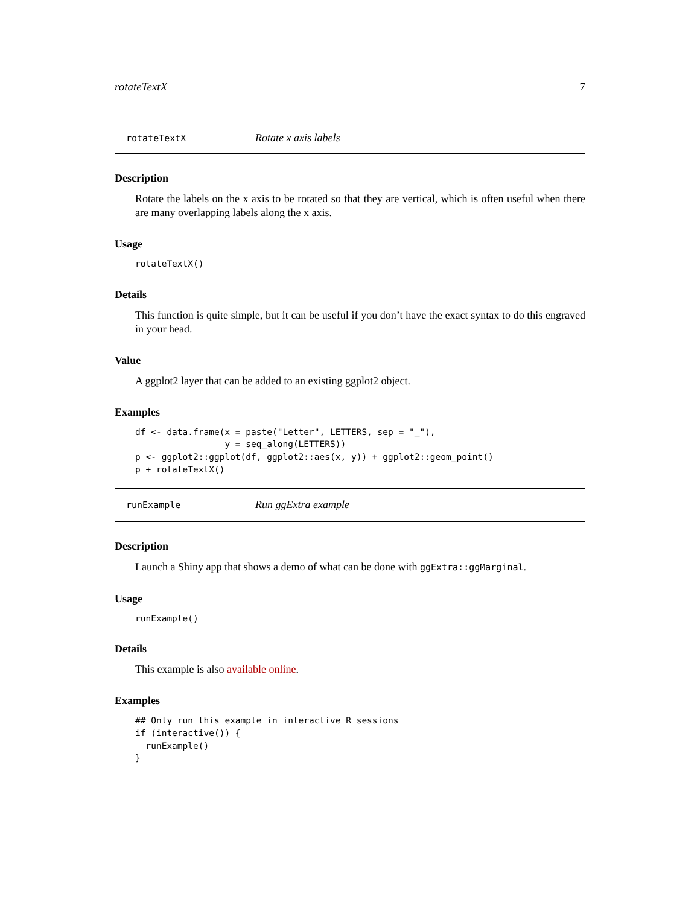rotateTextX 7
rotateTextX Rotate x axis labels
Description
Rotate the labels on the x axis to be rotated so that they are vertical, which is often useful when there are many overlapping labels along the x axis.
Usage
rotateTextX()
Details
This function is quite simple, but it can be useful if you don’t have the exact syntax to do this engraved in your head.
Value
A ggplot2 layer that can be added to an existing ggplot2 object.
Examples
df <- data.frame(x = paste("Letter", LETTERS, sep = "_"),
                 y = seq_along(LETTERS))
p <- ggplot2::ggplot(df, ggplot2::aes(x, y)) + ggplot2::geom_point()
p + rotateTextX()
runExample Run ggExtra example
Description
Launch a Shiny app that shows a demo of what can be done with ggExtra::ggMarginal.
Usage
runExample()
Details
This example is also available online.
Examples
## Only run this example in interactive R sessions
if (interactive()) {
  runExample()
}